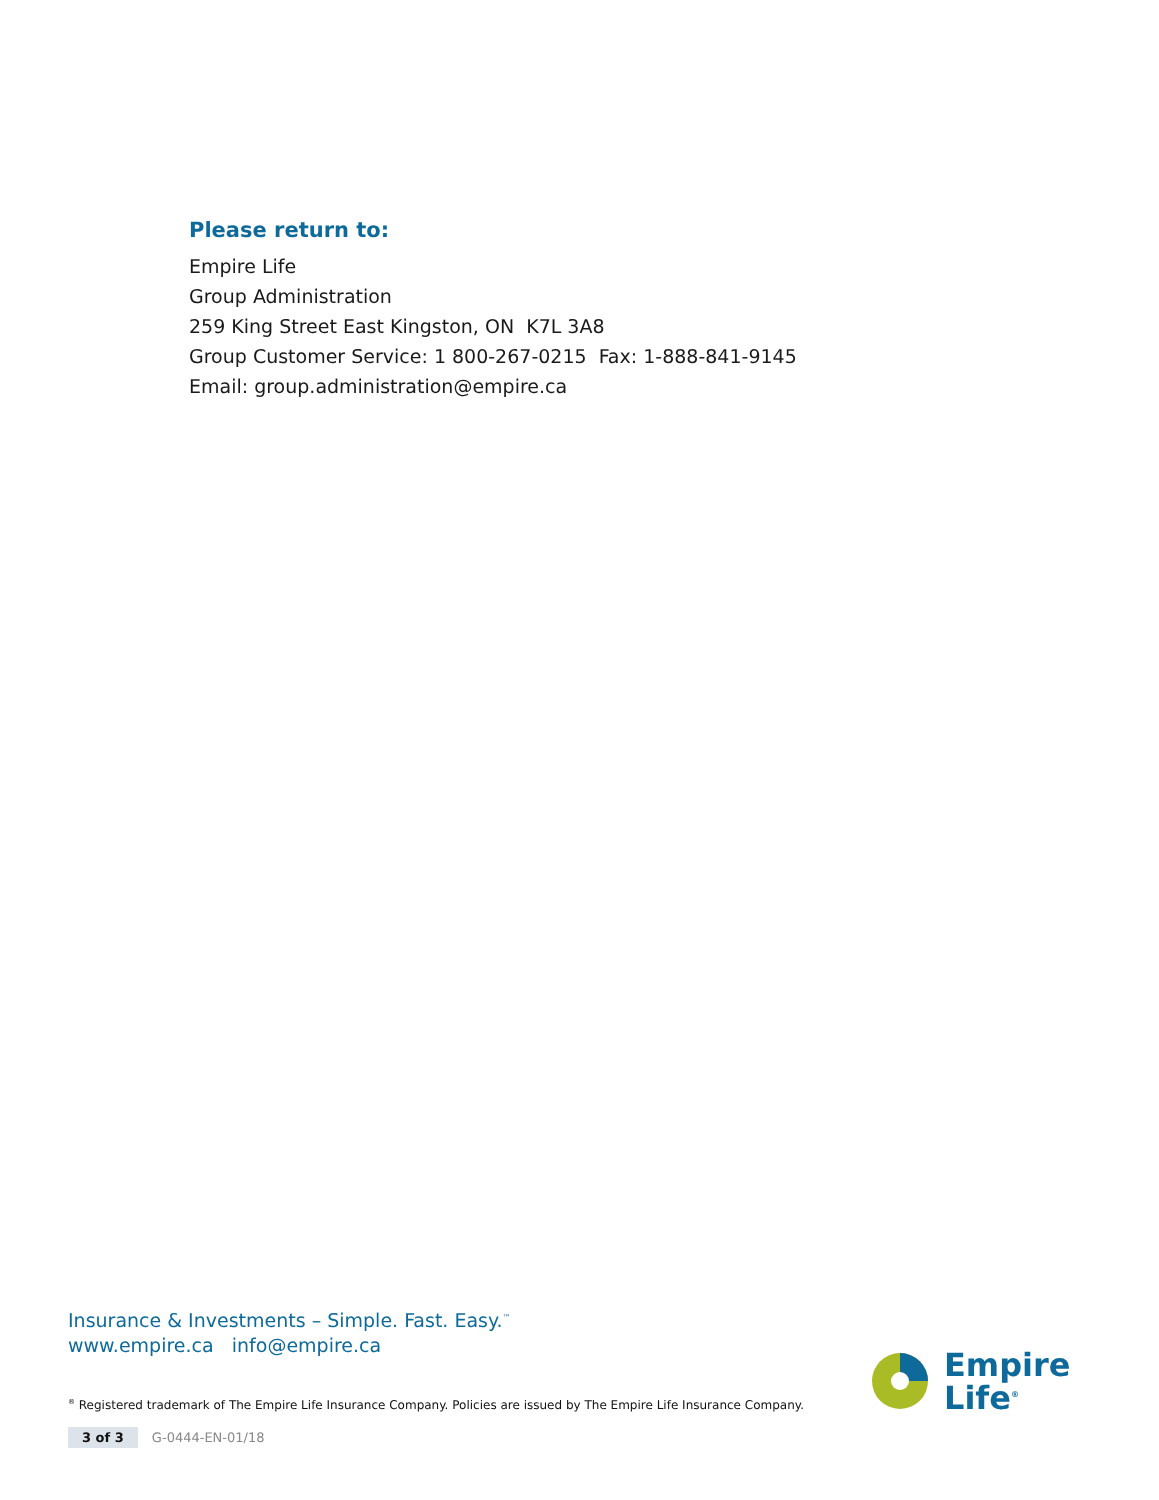Please return to:
Empire Life
Group Administration
259 King Street East Kingston, ON K7L 3A8
Group Customer Service: 1 800-267-0215 Fax: 1-888-841-9145
Email: group.administration@empire.ca
Insurance & Investments – Simple. Fast. Easy.<sup>™</sup>
www.empire.ca info@empire.ca
<sup>®</sup> Registered trademark of The Empire Life Insurance Company. Policies are issued by The Empire Life Insurance Company.
3 of 3 G-0444-EN-01/18
Empire
Life<sup>®</sup>